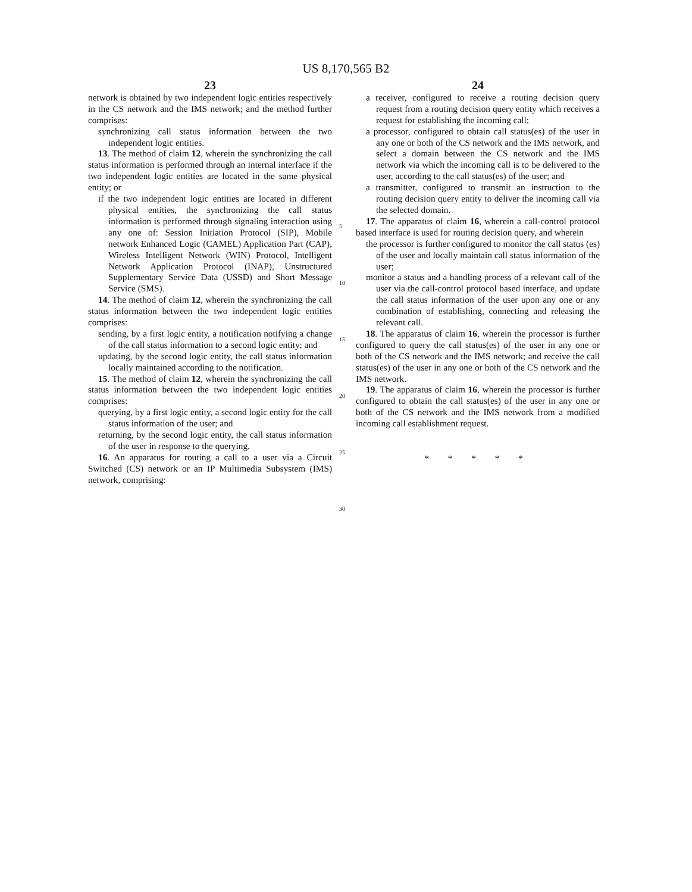US 8,170,565 B2
23
network is obtained by two independent logic entities respectively in the CS network and the IMS network; and the method further comprises:
synchronizing call status information between the two independent logic entities.
13. The method of claim 12, wherein the synchronizing the call status information is performed through an internal interface if the two independent logic entities are located in the same physical entity; or
if the two independent logic entities are located in different physical entities, the synchronizing the call status information is performed through signaling interaction using any one of: Session Initiation Protocol (SIP), Mobile network Enhanced Logic (CAMEL) Application Part (CAP), Wireless Intelligent Network (WIN) Protocol, Intelligent Network Application Protocol (INAP), Unstructured Supplementary Service Data (USSD) and Short Message Service (SMS).
14. The method of claim 12, wherein the synchronizing the call status information between the two independent logic entities comprises:
sending, by a first logic entity, a notification notifying a change of the call status information to a second logic entity; and
updating, by the second logic entity, the call status information locally maintained according to the notification.
15. The method of claim 12, wherein the synchronizing the call status information between the two independent logic entities comprises:
querying, by a first logic entity, a second logic entity for the call status information of the user; and
returning, by the second logic entity, the call status information of the user in response to the querying.
16. An apparatus for routing a call to a user via a Circuit Switched (CS) network or an IP Multimedia Subsystem (IMS) network, comprising:
5
10
15
20
25
30
24
a receiver, configured to receive a routing decision query request from a routing decision query entity which receives a request for establishing the incoming call;
a processor, configured to obtain call status(es) of the user in any one or both of the CS network and the IMS network, and select a domain between the CS network and the IMS network via which the incoming call is to be delivered to the user, according to the call status(es) of the user; and
a transmitter, configured to transmit an instruction to the routing decision query entity to deliver the incoming call via the selected domain.
17. The apparatus of claim 16, wherein a call-control protocol based interface is used for routing decision query, and wherein
the processor is further configured to monitor the call status (es) of the user and locally maintain call status information of the user;
monitor a status and a handling process of a relevant call of the user via the call-control protocol based interface, and update the call status information of the user upon any one or any combination of establishing, connecting and releasing the relevant call.
18. The apparatus of claim 16, wherein the processor is further configured to query the call status(es) of the user in any one or both of the CS network and the IMS network; and receive the call status(es) of the user in any one or both of the CS network and the IMS network.
19. The apparatus of claim 16, wherein the processor is further configured to obtain the call status(es) of the user in any one or both of the CS network and the IMS network from a modified incoming call establishment request.
* * * * *